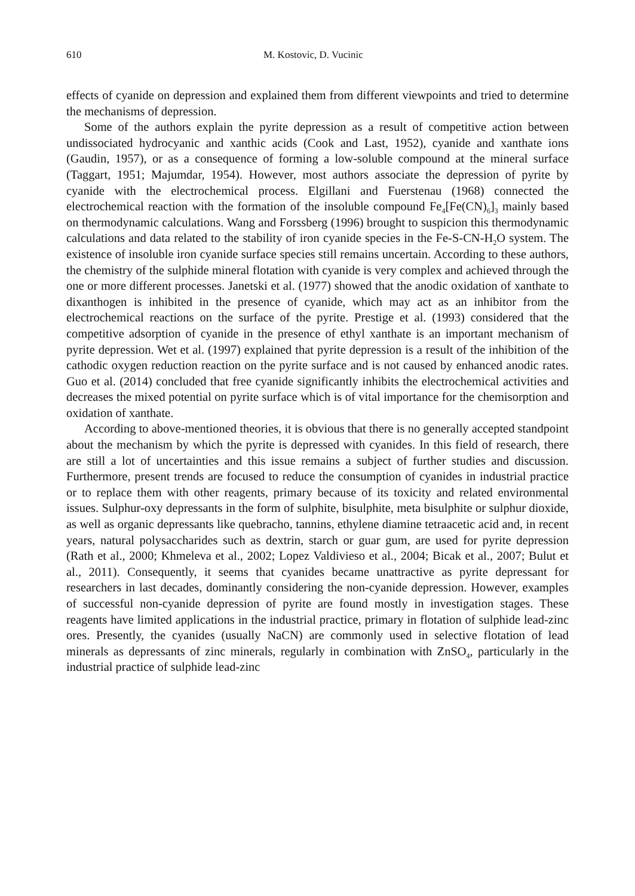610 M. Kostovic, D. Vucinic
effects of cyanide on depression and explained them from different viewpoints and tried to determine the mechanisms of depression.
Some of the authors explain the pyrite depression as a result of competitive action between undissociated hydrocyanic and xanthic acids (Cook and Last, 1952), cyanide and xanthate ions (Gaudin, 1957), or as a consequence of forming a low-soluble compound at the mineral surface (Taggart, 1951; Majumdar, 1954). However, most authors associate the depression of pyrite by cyanide with the electrochemical process. Elgillani and Fuerstenau (1968) connected the electrochemical reaction with the formation of the insoluble compound Fe<sub>4</sub>[Fe(CN)<sub>6</sub>]<sub>3</sub> mainly based on thermodynamic calculations. Wang and Forssberg (1996) brought to suspicion this thermodynamic calculations and data related to the stability of iron cyanide species in the Fe-S-CN-H<sub>2</sub>O system. The existence of insoluble iron cyanide surface species still remains uncertain. According to these authors, the chemistry of the sulphide mineral flotation with cyanide is very complex and achieved through the one or more different processes. Janetski et al. (1977) showed that the anodic oxidation of xanthate to dixanthogen is inhibited in the presence of cyanide, which may act as an inhibitor from the electrochemical reactions on the surface of the pyrite. Prestige et al. (1993) considered that the competitive adsorption of cyanide in the presence of ethyl xanthate is an important mechanism of pyrite depression. Wet et al. (1997) explained that pyrite depression is a result of the inhibition of the cathodic oxygen reduction reaction on the pyrite surface and is not caused by enhanced anodic rates. Guo et al. (2014) concluded that free cyanide significantly inhibits the electrochemical activities and decreases the mixed potential on pyrite surface which is of vital importance for the chemisorption and oxidation of xanthate.
According to above-mentioned theories, it is obvious that there is no generally accepted standpoint about the mechanism by which the pyrite is depressed with cyanides. In this field of research, there are still a lot of uncertainties and this issue remains a subject of further studies and discussion. Furthermore, present trends are focused to reduce the consumption of cyanides in industrial practice or to replace them with other reagents, primary because of its toxicity and related environmental issues. Sulphur-oxy depressants in the form of sulphite, bisulphite, meta bisulphite or sulphur dioxide, as well as organic depressants like quebracho, tannins, ethylene diamine tetraacetic acid and, in recent years, natural polysaccharides such as dextrin, starch or guar gum, are used for pyrite depression (Rath et al., 2000; Khmeleva et al., 2002; Lopez Valdivieso et al., 2004; Bicak et al., 2007; Bulut et al., 2011). Consequently, it seems that cyanides became unattractive as pyrite depressant for researchers in last decades, dominantly considering the non-cyanide depression. However, examples of successful non-cyanide depression of pyrite are found mostly in investigation stages. These reagents have limited applications in the industrial practice, primary in flotation of sulphide lead-zinc ores. Presently, the cyanides (usually NaCN) are commonly used in selective flotation of lead minerals as depressants of zinc minerals, regularly in combination with ZnSO<sub>4</sub>, particularly in the industrial practice of sulphide lead-zinc